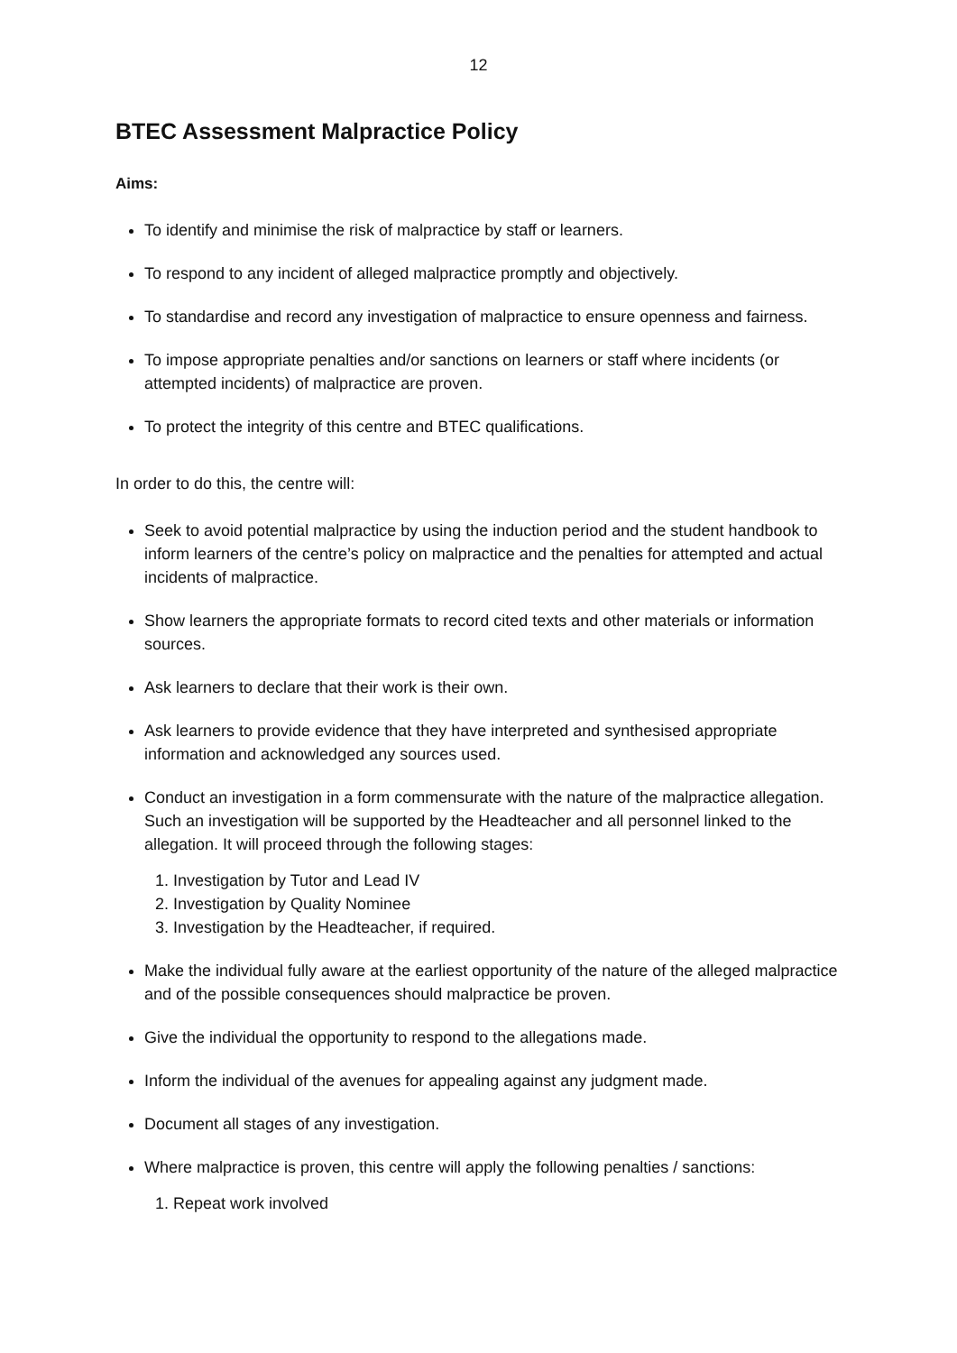12
BTEC Assessment Malpractice Policy
Aims:
To identify and minimise the risk of malpractice by staff or learners.
To respond to any incident of alleged malpractice promptly and objectively.
To standardise and record any investigation of malpractice to ensure openness and fairness.
To impose appropriate penalties and/or sanctions on learners or staff where incidents (or attempted incidents) of malpractice are proven.
To protect the integrity of this centre and BTEC qualifications.
In order to do this, the centre will:
Seek to avoid potential malpractice by using the induction period and the student handbook to inform learners of the centre’s policy on malpractice and the penalties for attempted and actual incidents of malpractice.
Show learners the appropriate formats to record cited texts and other materials or information sources.
Ask learners to declare that their work is their own.
Ask learners to provide evidence that they have interpreted and synthesised appropriate information and acknowledged any sources used.
Conduct an investigation in a form commensurate with the nature of the malpractice allegation. Such an investigation will be supported by the Headteacher and all personnel linked to the allegation. It will proceed through the following stages:
1. Investigation by Tutor and Lead IV
2. Investigation by Quality Nominee
3. Investigation by the Headteacher, if required.
Make the individual fully aware at the earliest opportunity of the nature of the alleged malpractice and of the possible consequences should malpractice be proven.
Give the individual the opportunity to respond to the allegations made.
Inform the individual of the avenues for appealing against any judgment made.
Document all stages of any investigation.
Where malpractice is proven, this centre will apply the following penalties / sanctions:
1. Repeat work involved